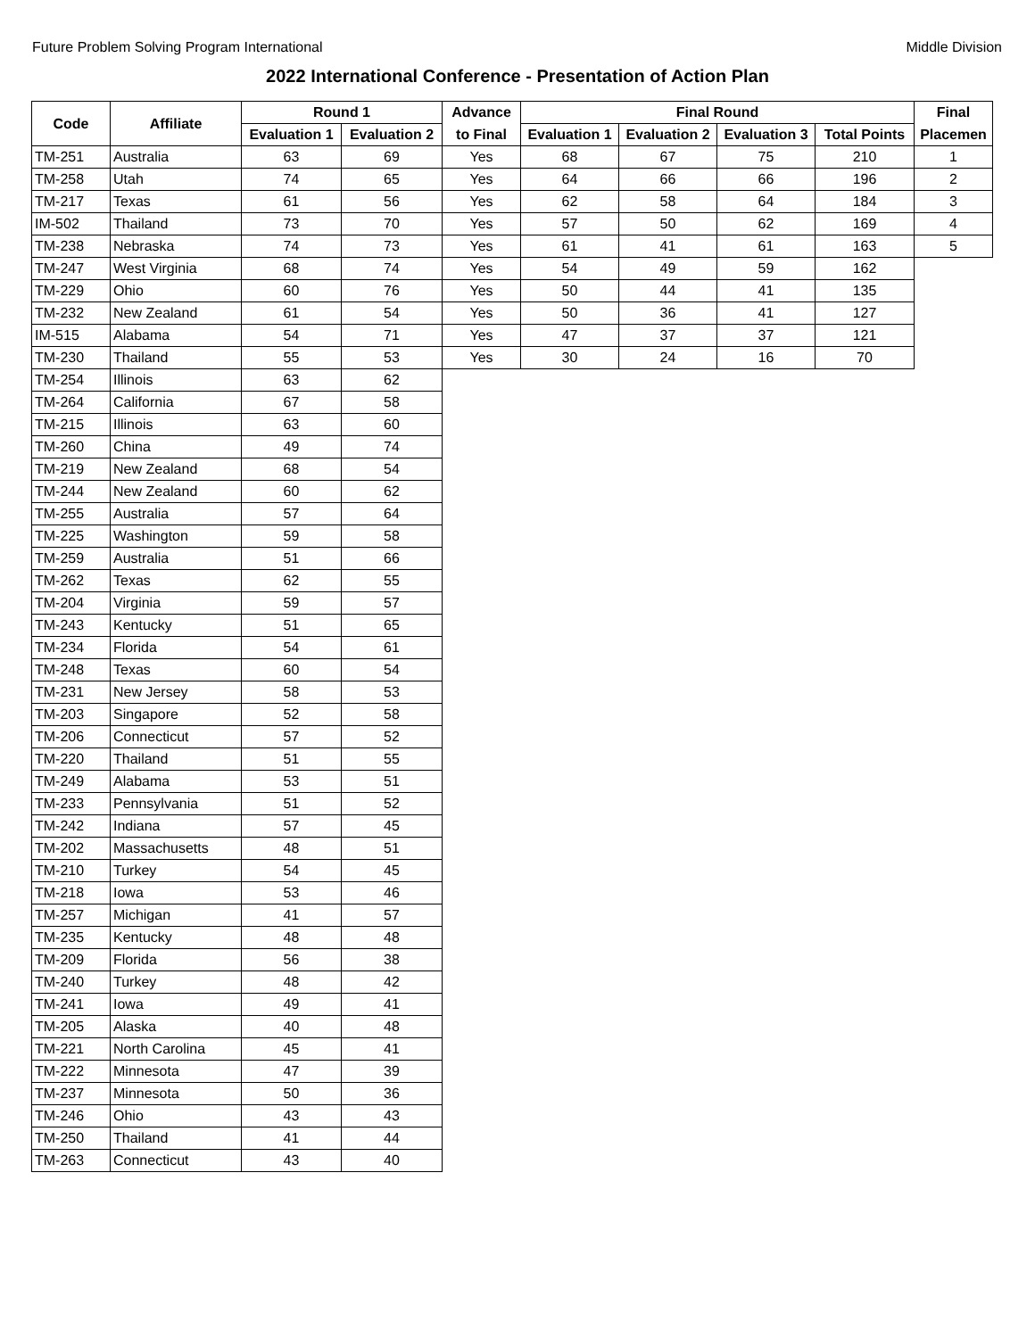Future Problem Solving Program International Middle Division
2022 International Conference - Presentation of Action Plan
| Code | Affiliate | Round 1 | | Advance | Final Round | | | | Final |
| --- | --- | --- | --- | --- | --- | --- | --- | --- | --- |
| | | Evaluation 1 | Evaluation 2 | to Final | Evaluation 1 | Evaluation 2 | Evaluation 3 | Total Points | Placemen |
| TM-251 | Australia | 63 | 69 | Yes | 68 | 67 | 75 | 210 | 1 |
| TM-258 | Utah | 74 | 65 | Yes | 64 | 66 | 66 | 196 | 2 |
| TM-217 | Texas | 61 | 56 | Yes | 62 | 58 | 64 | 184 | 3 |
| IM-502 | Thailand | 73 | 70 | Yes | 57 | 50 | 62 | 169 | 4 |
| TM-238 | Nebraska | 74 | 73 | Yes | 61 | 41 | 61 | 163 | 5 |
| TM-247 | West Virginia | 68 | 74 | Yes | 54 | 49 | 59 | 162 | |
| TM-229 | Ohio | 60 | 76 | Yes | 50 | 44 | 41 | 135 | |
| TM-232 | New Zealand | 61 | 54 | Yes | 50 | 36 | 41 | 127 | |
| IM-515 | Alabama | 54 | 71 | Yes | 47 | 37 | 37 | 121 | |
| TM-230 | Thailand | 55 | 53 | Yes | 30 | 24 | 16 | 70 | |
| TM-254 | Illinois | 63 | 62 | | | | | | |
| TM-264 | California | 67 | 58 | | | | | | |
| TM-215 | Illinois | 63 | 60 | | | | | | |
| TM-260 | China | 49 | 74 | | | | | | |
| TM-219 | New Zealand | 68 | 54 | | | | | | |
| TM-244 | New Zealand | 60 | 62 | | | | | | |
| TM-255 | Australia | 57 | 64 | | | | | | |
| TM-225 | Washington | 59 | 58 | | | | | | |
| TM-259 | Australia | 51 | 66 | | | | | | |
| TM-262 | Texas | 62 | 55 | | | | | | |
| TM-204 | Virginia | 59 | 57 | | | | | | |
| TM-243 | Kentucky | 51 | 65 | | | | | | |
| TM-234 | Florida | 54 | 61 | | | | | | |
| TM-248 | Texas | 60 | 54 | | | | | | |
| TM-231 | New Jersey | 58 | 53 | | | | | | |
| TM-203 | Singapore | 52 | 58 | | | | | | |
| TM-206 | Connecticut | 57 | 52 | | | | | | |
| TM-220 | Thailand | 51 | 55 | | | | | | |
| TM-249 | Alabama | 53 | 51 | | | | | | |
| TM-233 | Pennsylvania | 51 | 52 | | | | | | |
| TM-242 | Indiana | 57 | 45 | | | | | | |
| TM-202 | Massachusetts | 48 | 51 | | | | | | |
| TM-210 | Turkey | 54 | 45 | | | | | | |
| TM-218 | Iowa | 53 | 46 | | | | | | |
| TM-257 | Michigan | 41 | 57 | | | | | | |
| TM-235 | Kentucky | 48 | 48 | | | | | | |
| TM-209 | Florida | 56 | 38 | | | | | | |
| TM-240 | Turkey | 48 | 42 | | | | | | |
| TM-241 | Iowa | 49 | 41 | | | | | | |
| TM-205 | Alaska | 40 | 48 | | | | | | |
| TM-221 | North Carolina | 45 | 41 | | | | | | |
| TM-222 | Minnesota | 47 | 39 | | | | | | |
| TM-237 | Minnesota | 50 | 36 | | | | | | |
| TM-246 | Ohio | 43 | 43 | | | | | | |
| TM-250 | Thailand | 41 | 44 | | | | | | |
| TM-263 | Connecticut | 43 | 40 | | | | | | |